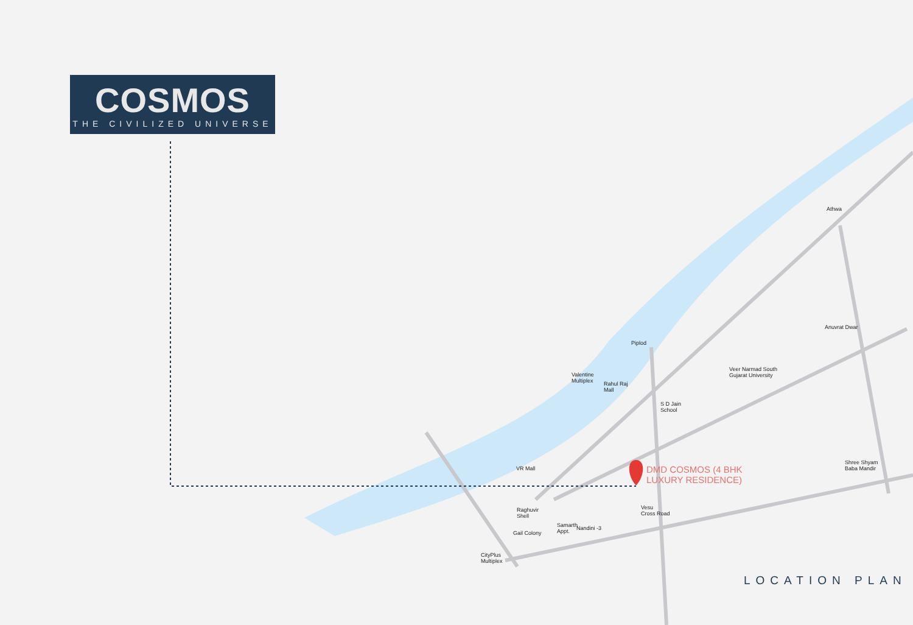COSMOS
THE CIVILIZED UNIVERSE
DMD COSMOS (4 BHK
LUXURY RESIDENCE)
Athwa
Anuvrat Dwar
Piplod
Veer Narmad South
Gujarat University
Valentine
Multiplex
Rahul Raj
Mall
S D Jain
School
VR Mall
Shree Shyam
Baba Mandir
Vesu
Cross Road
Raghuvir
Shell
Samarth
Appt.
Nandini -3
Gail Colony
CityPlus
Multiplex
LOCATION PLAN